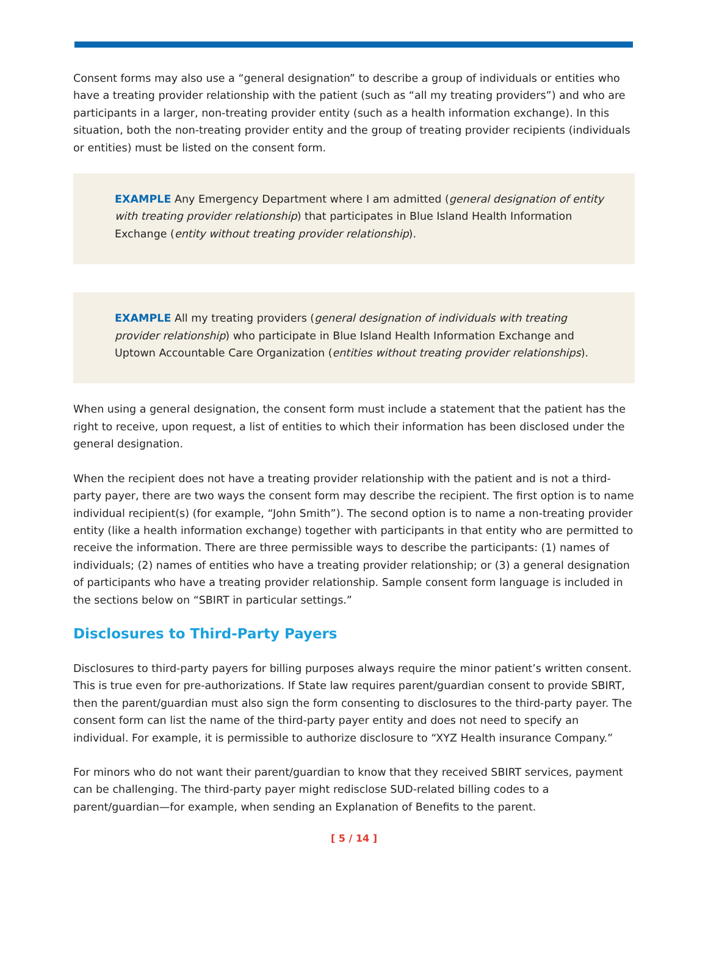Consent forms may also use a “general designation” to describe a group of individuals or entities who have a treating provider relationship with the patient (such as “all my treating providers”) and who are participants in a larger, non-treating provider entity (such as a health information exchange). In this situation, both the non-treating provider entity and the group of treating provider recipients (individuals or entities) must be listed on the consent form.
EXAMPLE Any Emergency Department where I am admitted (general designation of entity with treating provider relationship) that participates in Blue Island Health Information Exchange (entity without treating provider relationship).
EXAMPLE All my treating providers (general designation of individuals with treating provider relationship) who participate in Blue Island Health Information Exchange and Uptown Accountable Care Organization (entities without treating provider relationships).
When using a general designation, the consent form must include a statement that the patient has the right to receive, upon request, a list of entities to which their information has been disclosed under the general designation.
When the recipient does not have a treating provider relationship with the patient and is not a third-party payer, there are two ways the consent form may describe the recipient. The first option is to name individual recipient(s) (for example, “John Smith”). The second option is to name a non-treating provider entity (like a health information exchange) together with participants in that entity who are permitted to receive the information. There are three permissible ways to describe the participants: (1) names of individuals; (2) names of entities who have a treating provider relationship; or (3) a general designation of participants who have a treating provider relationship. Sample consent form language is included in the sections below on “SBIRT in particular settings.”
Disclosures to Third-Party Payers
Disclosures to third-party payers for billing purposes always require the minor patient’s written consent. This is true even for pre-authorizations. If State law requires parent/guardian consent to provide SBIRT, then the parent/guardian must also sign the form consenting to disclosures to the third-party payer. The consent form can list the name of the third-party payer entity and does not need to specify an individual. For example, it is permissible to authorize disclosure to “XYZ Health insurance Company.”
For minors who do not want their parent/guardian to know that they received SBIRT services, payment can be challenging. The third-party payer might redisclose SUD-related billing codes to a parent/guardian—for example, when sending an Explanation of Benefits to the parent.
[ 5 / 14 ]